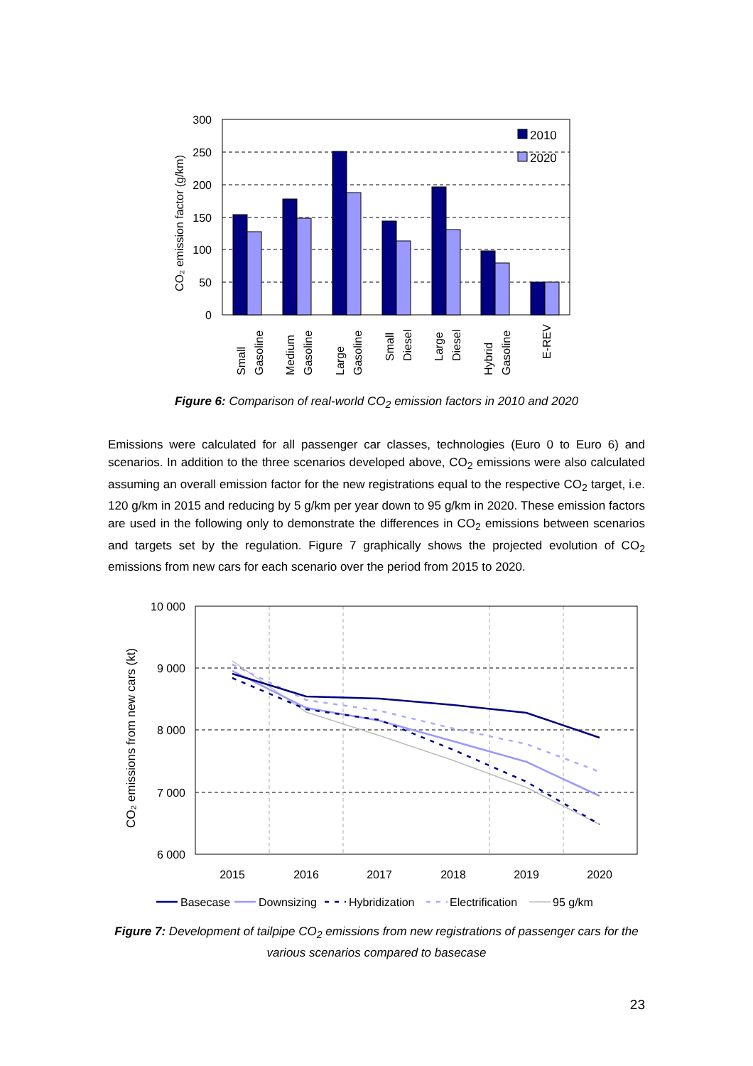300
250
200
150
100
50
0
CO₂ emission factor (g/km)
2010
2020
Small
Gasoline
Medium
Gasoline
Large
Gasoline
Small
Diesel
Large
Diesel
Hybrid
Gasoline
E-REV
Figure 6: Comparison of real-world CO<sub>2</sub> emission factors in 2010 and 2020
Emissions were calculated for all passenger car classes, technologies (Euro 0 to Euro 6) and scenarios. In addition to the three scenarios developed above, CO<sub>2</sub> emissions were also calculated assuming an overall emission factor for the new registrations equal to the respective CO<sub>2</sub> target, i.e. 120 g/km in 2015 and reducing by 5 g/km per year down to 95 g/km in 2020. These emission factors are used in the following only to demonstrate the differences in CO<sub>2</sub> emissions between scenarios and targets set by the regulation. Figure 7 graphically shows the projected evolution of CO<sub>2</sub> emissions from new cars for each scenario over the period from 2015 to 2020.
10 000
9 000
8 000
7 000
6 000
CO₂ emissions from new cars (kt)
2015
2016
2017
2018
2019
2020
Basecase
Downsizing
Hybridization
Electrification
95 g/km
Figure 7: Development of tailpipe CO<sub>2</sub> emissions from new registrations of passenger cars for the various scenarios compared to basecase
23